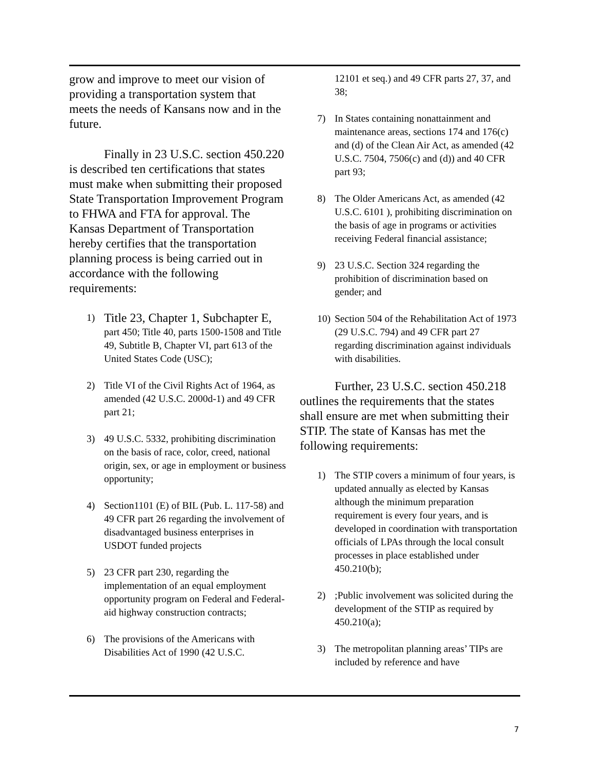grow and improve to meet our vision of providing a transportation system that meets the needs of Kansans now and in the future.
Finally in 23 U.S.C. section 450.220 is described ten certifications that states must make when submitting their proposed State Transportation Improvement Program to FHWA and FTA for approval. The Kansas Department of Transportation hereby certifies that the transportation planning process is being carried out in accordance with the following requirements:
1) Title 23, Chapter 1, Subchapter E, part 450; Title 40, parts 1500-1508 and Title 49, Subtitle B, Chapter VI, part 613 of the United States Code (USC);
2) Title VI of the Civil Rights Act of 1964, as amended (42 U.S.C. 2000d-1) and 49 CFR part 21;
3) 49 U.S.C. 5332, prohibiting discrimination on the basis of race, color, creed, national origin, sex, or age in employment or business opportunity;
4) Section1101 (E) of BIL (Pub. L. 117-58) and 49 CFR part 26 regarding the involvement of disadvantaged business enterprises in USDOT funded projects
5) 23 CFR part 230, regarding the implementation of an equal employment opportunity program on Federal and Federal-aid highway construction contracts;
6) The provisions of the Americans with Disabilities Act of 1990 (42 U.S.C.
12101 et seq.) and 49 CFR parts 27, 37, and 38;
7) In States containing nonattainment and maintenance areas, sections 174 and 176(c) and (d) of the Clean Air Act, as amended (42 U.S.C. 7504, 7506(c) and (d)) and 40 CFR part 93;
8) The Older Americans Act, as amended (42 U.S.C. 6101 ), prohibiting discrimination on the basis of age in programs or activities receiving Federal financial assistance;
9) 23 U.S.C. Section 324 regarding the prohibition of discrimination based on gender; and
10) Section 504 of the Rehabilitation Act of 1973 (29 U.S.C. 794) and 49 CFR part 27 regarding discrimination against individuals with disabilities.
Further, 23 U.S.C. section 450.218 outlines the requirements that the states shall ensure are met when submitting their STIP. The state of Kansas has met the following requirements:
1) The STIP covers a minimum of four years, is updated annually as elected by Kansas although the minimum preparation requirement is every four years, and is developed in coordination with transportation officials of LPAs through the local consult processes in place established under 450.210(b);
2);Public involvement was solicited during the development of the STIP as required by 450.210(a);
3) The metropolitan planning areas’ TIPs are included by reference and have
7